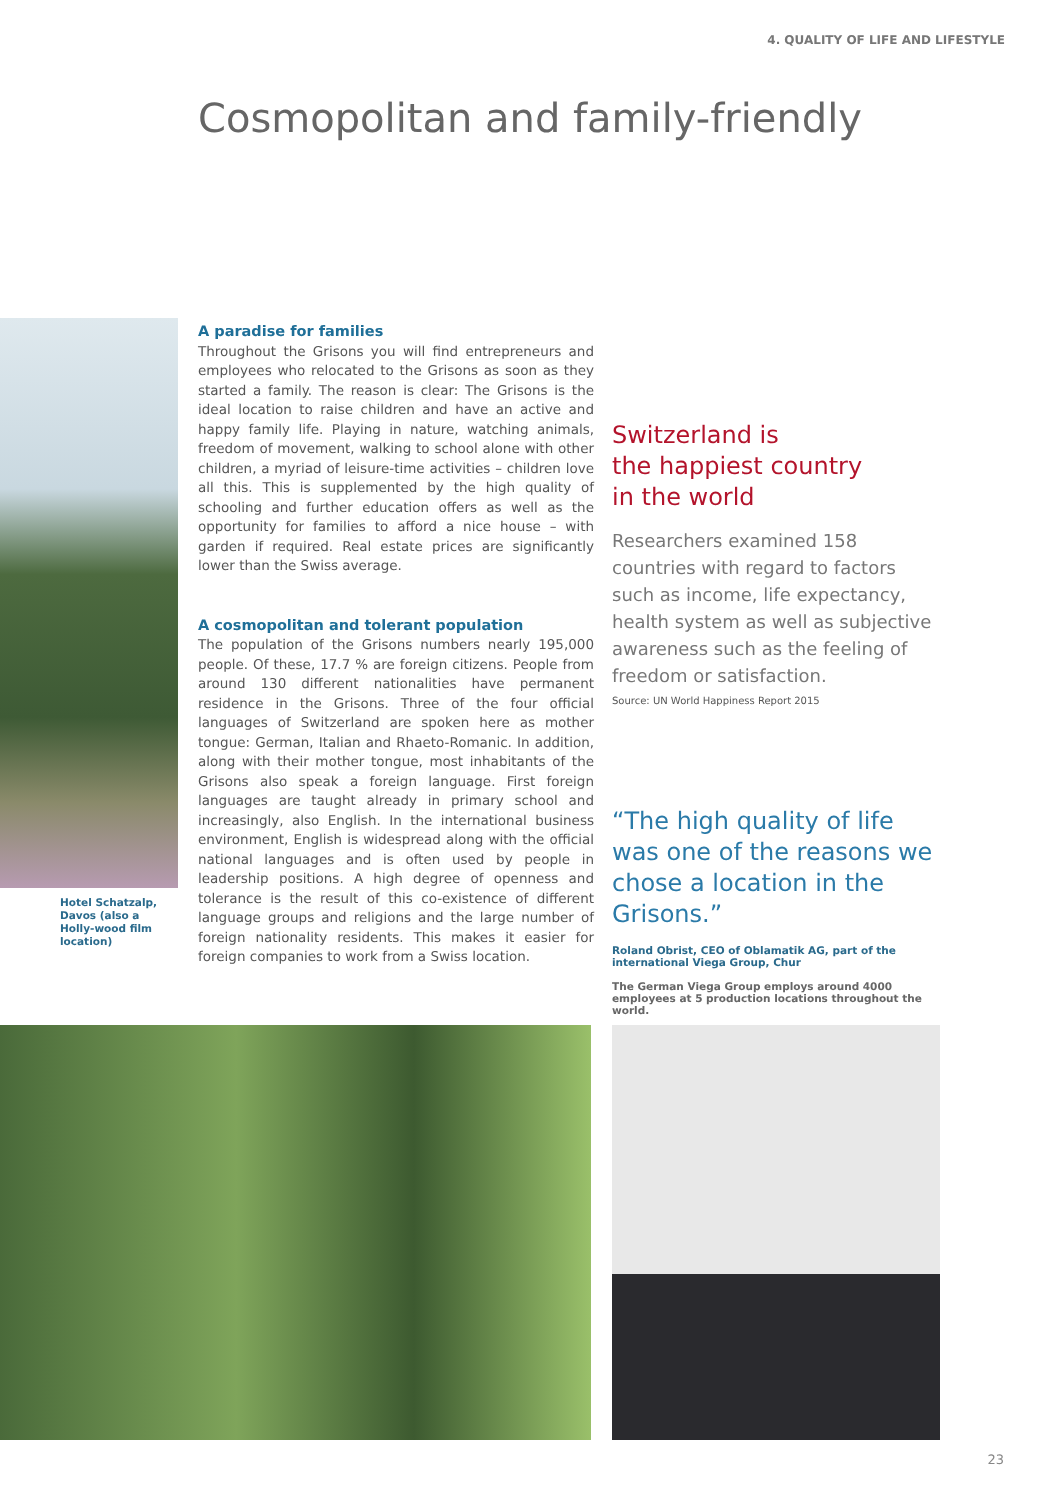4. QUALITY OF LIFE AND LIFESTYLE
Cosmopolitan and family-friendly
Hotel Schatzalp, Davos (also a Holly-wood film location)
A paradise for families
Throughout the Grisons you will find entrepreneurs and employees who relocated to the Grisons as soon as they started a family. The reason is clear: The Grisons is the ideal location to raise children and have an active and happy family life. Playing in nature, watching animals, freedom of movement, walking to school alone with other children, a myriad of leisure-time activities – children love all this. This is supplemented by the high quality of schooling and further education offers as well as the opportunity for families to afford a nice house – with garden if required. Real estate prices are significantly lower than the Swiss average.
A cosmopolitan and tolerant population
The population of the Grisons numbers nearly 195,000 people. Of these, 17.7 % are foreign citizens. People from around 130 different nationalities have permanent residence in the Grisons. Three of the four official languages of Switzerland are spoken here as mother tongue: German, Italian and Rhaeto-Romanic. In addition, along with their mother tongue, most inhabitants of the Grisons also speak a foreign language. First foreign languages are taught already in primary school and increasingly, also English. In the international business environment, English is widespread along with the official national languages and is often used by people in leadership positions. A high degree of openness and tolerance is the result of this co-existence of different language groups and religions and the large number of foreign nationality residents. This makes it easier for foreign companies to work from a Swiss location.
Switzerland is
the happiest country
in the world
Researchers examined 158 countries with regard to factors such as income, life expectancy, health system as well as subjective awareness such as the feeling of freedom or satisfaction.
Source: UN World Happiness Report 2015
“The high quality of life was one of the reasons we chose a location in the Grisons.”
Roland Obrist, CEO of Oblamatik AG, part of the international Viega Group, Chur
The German Viega Group employs around 4000 employees at 5 production locations throughout the world.
23